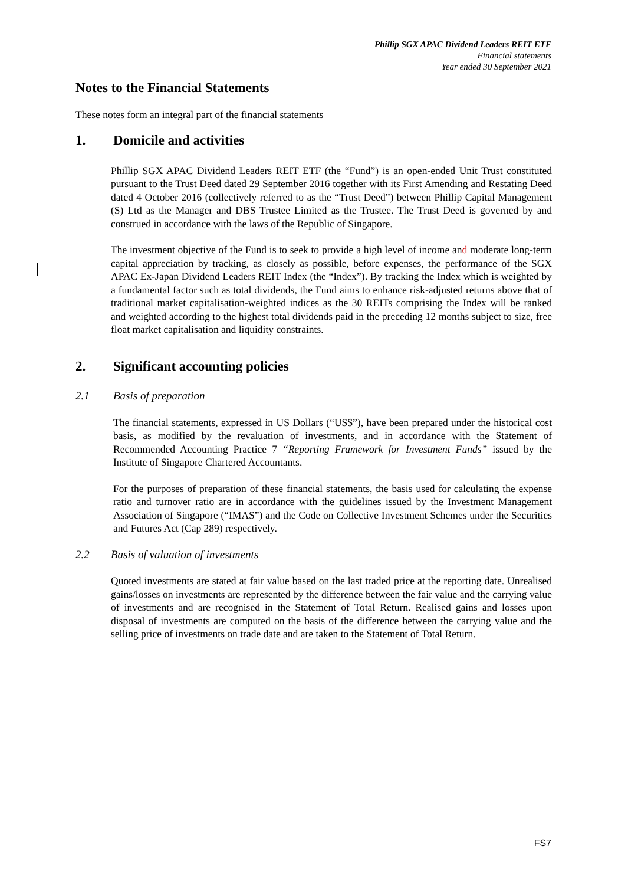Phillip SGX APAC Dividend Leaders REIT ETF
Financial statements
Year ended 30 September 2021
Notes to the Financial Statements
These notes form an integral part of the financial statements
1. Domicile and activities
Phillip SGX APAC Dividend Leaders REIT ETF (the “Fund”) is an open-ended Unit Trust constituted pursuant to the Trust Deed dated 29 September 2016 together with its First Amending and Restating Deed dated 4 October 2016 (collectively referred to as the “Trust Deed”) between Phillip Capital Management (S) Ltd as the Manager and DBS Trustee Limited as the Trustee. The Trust Deed is governed by and construed in accordance with the laws of the Republic of Singapore.
The investment objective of the Fund is to seek to provide a high level of income and moderate long-term capital appreciation by tracking, as closely as possible, before expenses, the performance of the SGX APAC Ex-Japan Dividend Leaders REIT Index (the “Index”). By tracking the Index which is weighted by a fundamental factor such as total dividends, the Fund aims to enhance risk-adjusted returns above that of traditional market capitalisation-weighted indices as the 30 REITs comprising the Index will be ranked and weighted according to the highest total dividends paid in the preceding 12 months subject to size, free float market capitalisation and liquidity constraints.
2. Significant accounting policies
2.1 Basis of preparation
The financial statements, expressed in US Dollars (“US$”), have been prepared under the historical cost basis, as modified by the revaluation of investments, and in accordance with the Statement of Recommended Accounting Practice 7 “Reporting Framework for Investment Funds” issued by the Institute of Singapore Chartered Accountants.
For the purposes of preparation of these financial statements, the basis used for calculating the expense ratio and turnover ratio are in accordance with the guidelines issued by the Investment Management Association of Singapore (“IMAS”) and the Code on Collective Investment Schemes under the Securities and Futures Act (Cap 289) respectively.
2.2 Basis of valuation of investments
Quoted investments are stated at fair value based on the last traded price at the reporting date. Unrealised gains/losses on investments are represented by the difference between the fair value and the carrying value of investments and are recognised in the Statement of Total Return. Realised gains and losses upon disposal of investments are computed on the basis of the difference between the carrying value and the selling price of investments on trade date and are taken to the Statement of Total Return.
FS7